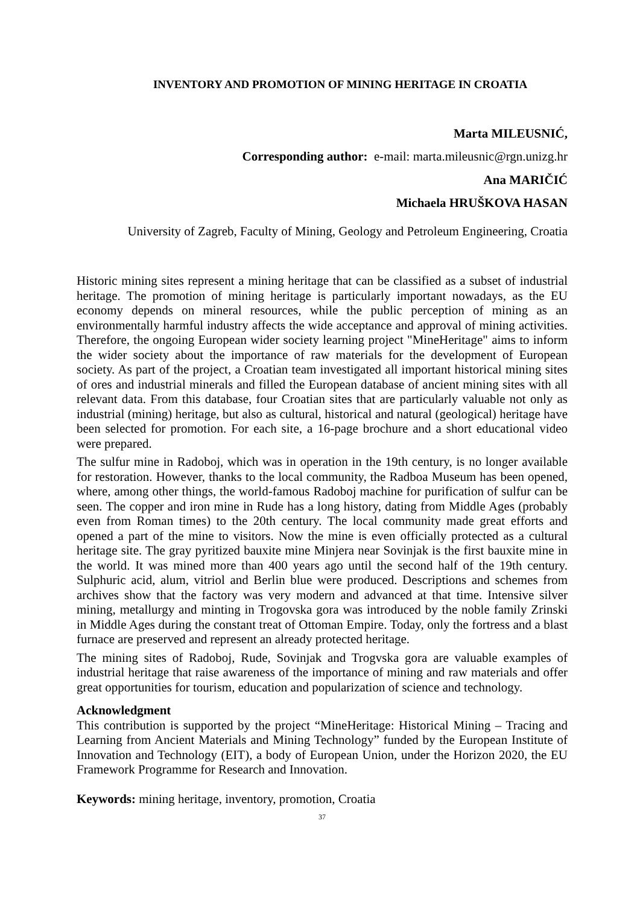INVENTORY AND PROMOTION OF MINING HERITAGE IN CROATIA
Marta MILEUSNIĆ,
Corresponding author: e-mail: marta.mileusnic@rgn.unizg.hr
Ana MARIČIĆ
Michaela HRUŠKOVA HASAN
University of Zagreb, Faculty of Mining, Geology and Petroleum Engineering, Croatia
Historic mining sites represent a mining heritage that can be classified as a subset of industrial heritage. The promotion of mining heritage is particularly important nowadays, as the EU economy depends on mineral resources, while the public perception of mining as an environmentally harmful industry affects the wide acceptance and approval of mining activities. Therefore, the ongoing European wider society learning project "MineHeritage" aims to inform the wider society about the importance of raw materials for the development of European society. As part of the project, a Croatian team investigated all important historical mining sites of ores and industrial minerals and filled the European database of ancient mining sites with all relevant data. From this database, four Croatian sites that are particularly valuable not only as industrial (mining) heritage, but also as cultural, historical and natural (geological) heritage have been selected for promotion. For each site, a 16-page brochure and a short educational video were prepared.
The sulfur mine in Radoboj, which was in operation in the 19th century, is no longer available for restoration. However, thanks to the local community, the Radboa Museum has been opened, where, among other things, the world-famous Radoboj machine for purification of sulfur can be seen. The copper and iron mine in Rude has a long history, dating from Middle Ages (probably even from Roman times) to the 20th century. The local community made great efforts and opened a part of the mine to visitors. Now the mine is even officially protected as a cultural heritage site. The gray pyritized bauxite mine Minjera near Sovinjak is the first bauxite mine in the world. It was mined more than 400 years ago until the second half of the 19th century. Sulphuric acid, alum, vitriol and Berlin blue were produced. Descriptions and schemes from archives show that the factory was very modern and advanced at that time. Intensive silver mining, metallurgy and minting in Trogovska gora was introduced by the noble family Zrinski in Middle Ages during the constant treat of Ottoman Empire. Today, only the fortress and a blast furnace are preserved and represent an already protected heritage.
The mining sites of Radoboj, Rude, Sovinjak and Trogvska gora are valuable examples of industrial heritage that raise awareness of the importance of mining and raw materials and offer great opportunities for tourism, education and popularization of science and technology.
Acknowledgment
This contribution is supported by the project “MineHeritage: Historical Mining – Tracing and Learning from Ancient Materials and Mining Technology” funded by the European Institute of Innovation and Technology (EIT), a body of European Union, under the Horizon 2020, the EU Framework Programme for Research and Innovation.
Keywords: mining heritage, inventory, promotion, Croatia
37